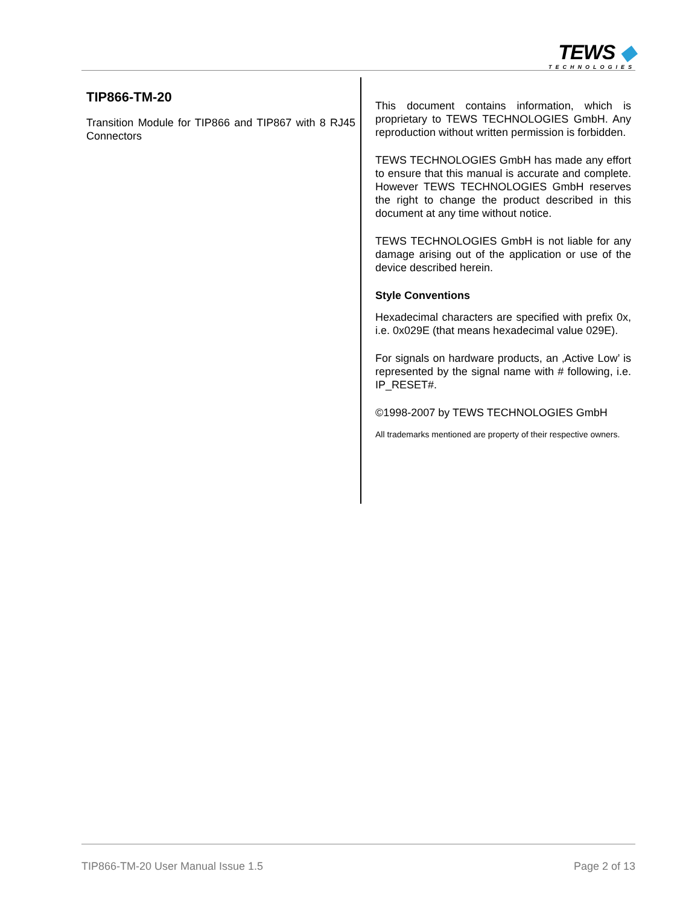TEWS ◆
TECHNOLOGIES
TIP866-TM-20
Transition Module for TIP866 and TIP867 with 8 RJ45 Connectors
This document contains information, which is proprietary to TEWS TECHNOLOGIES GmbH. Any reproduction without written permission is forbidden.
TEWS TECHNOLOGIES GmbH has made any effort to ensure that this manual is accurate and complete. However TEWS TECHNOLOGIES GmbH reserves the right to change the product described in this document at any time without notice.
TEWS TECHNOLOGIES GmbH is not liable for any damage arising out of the application or use of the device described herein.
Style Conventions
Hexadecimal characters are specified with prefix 0x, i.e. 0x029E (that means hexadecimal value 029E).
For signals on hardware products, an ‚Active Low’ is represented by the signal name with # following, i.e. IP_RESET#.
©1998-2007 by TEWS TECHNOLOGIES GmbH
All trademarks mentioned are property of their respective owners.
TIP866-TM-20 User Manual Issue 1.5 Page 2 of 13